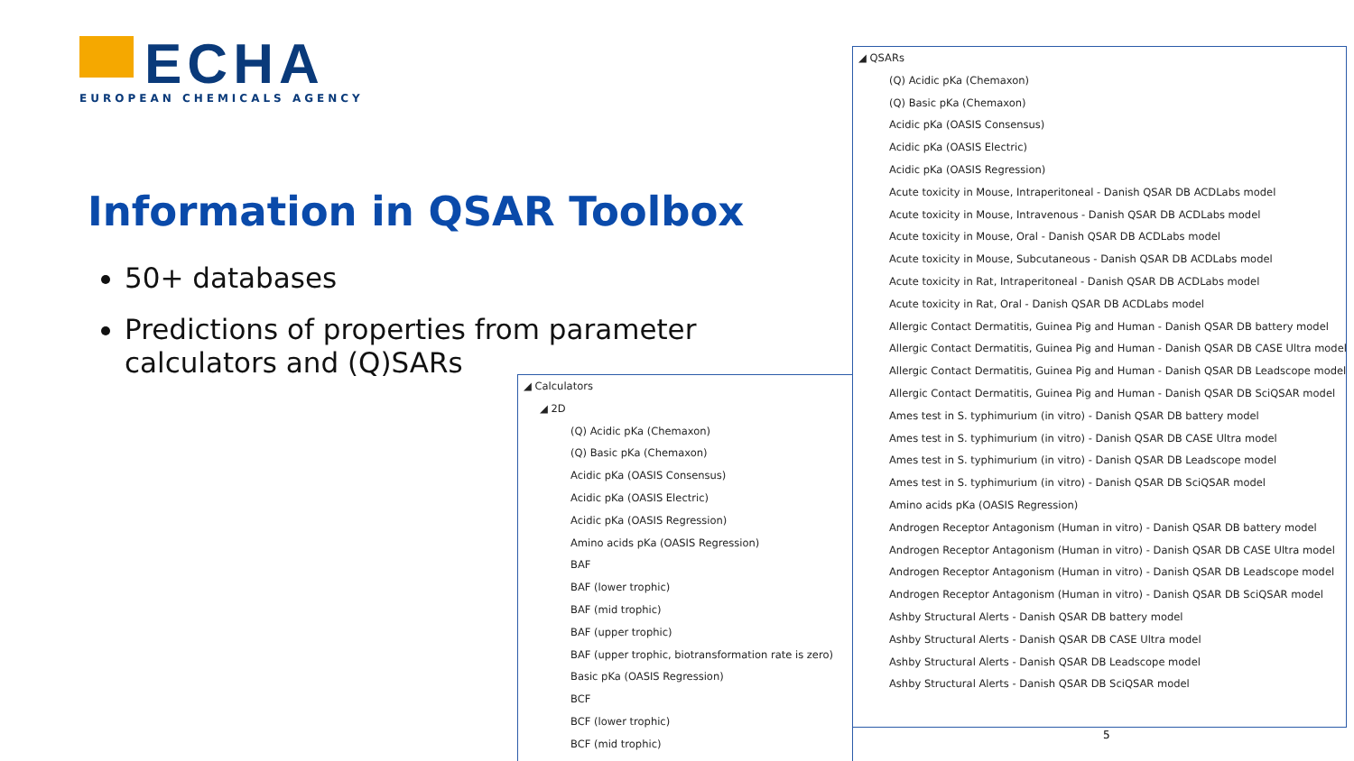ECHA
EUROPEAN CHEMICALS AGENCY
Information in QSAR Toolbox
50+ databases
Predictions of properties from parameter calculators and (Q)SARs
◢ Calculators
◢ 2D
(Q) Acidic pKa (Chemaxon)
(Q) Basic pKa (Chemaxon)
Acidic pKa (OASIS Consensus)
Acidic pKa (OASIS Electric)
Acidic pKa (OASIS Regression)
Amino acids pKa (OASIS Regression)
BAF
BAF (lower trophic)
BAF (mid trophic)
BAF (upper trophic)
BAF (upper trophic, biotransformation rate is zero)
Basic pKa (OASIS Regression)
BCF
BCF (lower trophic)
BCF (mid trophic)
◢ QSARs
(Q) Acidic pKa (Chemaxon)
(Q) Basic pKa (Chemaxon)
Acidic pKa (OASIS Consensus)
Acidic pKa (OASIS Electric)
Acidic pKa (OASIS Regression)
Acute toxicity in Mouse, Intraperitoneal - Danish QSAR DB ACDLabs model
Acute toxicity in Mouse, Intravenous - Danish QSAR DB ACDLabs model
Acute toxicity in Mouse, Oral - Danish QSAR DB ACDLabs model
Acute toxicity in Mouse, Subcutaneous - Danish QSAR DB ACDLabs model
Acute toxicity in Rat, Intraperitoneal - Danish QSAR DB ACDLabs model
Acute toxicity in Rat, Oral - Danish QSAR DB ACDLabs model
Allergic Contact Dermatitis, Guinea Pig and Human - Danish QSAR DB battery model
Allergic Contact Dermatitis, Guinea Pig and Human - Danish QSAR DB CASE Ultra model
Allergic Contact Dermatitis, Guinea Pig and Human - Danish QSAR DB Leadscope model
Allergic Contact Dermatitis, Guinea Pig and Human - Danish QSAR DB SciQSAR model
Ames test in S. typhimurium (in vitro) - Danish QSAR DB battery model
Ames test in S. typhimurium (in vitro) - Danish QSAR DB CASE Ultra model
Ames test in S. typhimurium (in vitro) - Danish QSAR DB Leadscope model
Ames test in S. typhimurium (in vitro) - Danish QSAR DB SciQSAR model
Amino acids pKa (OASIS Regression)
Androgen Receptor Antagonism (Human in vitro) - Danish QSAR DB battery model
Androgen Receptor Antagonism (Human in vitro) - Danish QSAR DB CASE Ultra model
Androgen Receptor Antagonism (Human in vitro) - Danish QSAR DB Leadscope model
Androgen Receptor Antagonism (Human in vitro) - Danish QSAR DB SciQSAR model
Ashby Structural Alerts - Danish QSAR DB battery model
Ashby Structural Alerts - Danish QSAR DB CASE Ultra model
Ashby Structural Alerts - Danish QSAR DB Leadscope model
Ashby Structural Alerts - Danish QSAR DB SciQSAR model
5